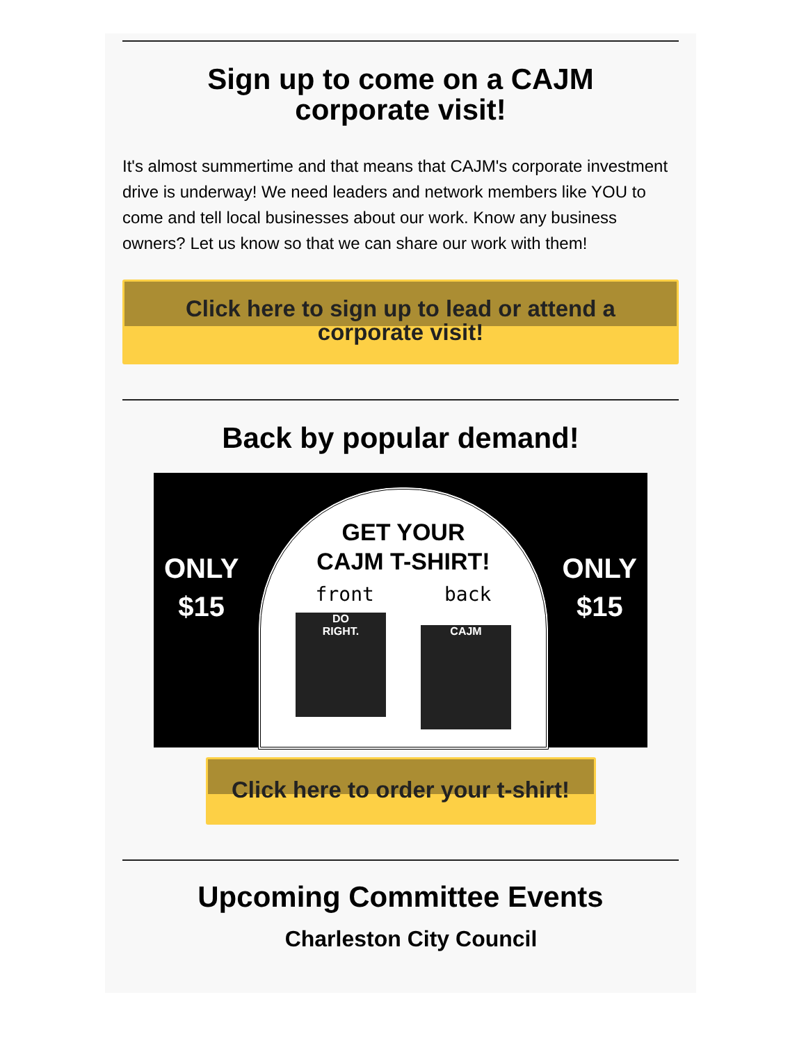Sign up to come on a CAJM corporate visit!
It's almost summertime and that means that CAJM's corporate investment drive is underway! We need leaders and network members like YOU to come and tell local businesses about our work. Know any business owners? Let us know so that we can share our work with them!
Click here to sign up to lead or attend a corporate visit!
Back by popular demand!
ONLY
$15
GET YOUR
CAJM T-SHIRT!
front back
DO
RIGHT.
CAJM
ONLY
$15
Click here to order your t-shirt!
Upcoming Committee Events
Charleston City Council